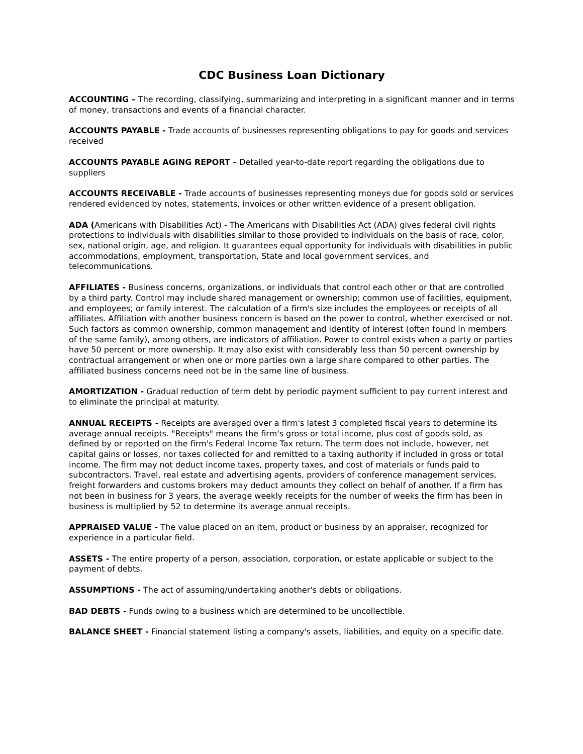CDC Business Loan Dictionary
ACCOUNTING – The recording, classifying, summarizing and interpreting in a significant manner and in terms of money, transactions and events of a financial character.
ACCOUNTS PAYABLE - Trade accounts of businesses representing obligations to pay for goods and services received
ACCOUNTS PAYABLE AGING REPORT – Detailed year-to-date report regarding the obligations due to suppliers
ACCOUNTS RECEIVABLE - Trade accounts of businesses representing moneys due for goods sold or services rendered evidenced by notes, statements, invoices or other written evidence of a present obligation.
ADA (Americans with Disabilities Act) - The Americans with Disabilities Act (ADA) gives federal civil rights protections to individuals with disabilities similar to those provided to individuals on the basis of race, color, sex, national origin, age, and religion. It guarantees equal opportunity for individuals with disabilities in public accommodations, employment, transportation, State and local government services, and telecommunications.
AFFILIATES - Business concerns, organizations, or individuals that control each other or that are controlled by a third party. Control may include shared management or ownership; common use of facilities, equipment, and employees; or family interest. The calculation of a firm's size includes the employees or receipts of all affiliates. Affiliation with another business concern is based on the power to control, whether exercised or not. Such factors as common ownership, common management and identity of interest (often found in members of the same family), among others, are indicators of affiliation. Power to control exists when a party or parties have 50 percent or more ownership. It may also exist with considerably less than 50 percent ownership by contractual arrangement or when one or more parties own a large share compared to other parties. The affiliated business concerns need not be in the same line of business.
AMORTIZATION - Gradual reduction of term debt by periodic payment sufficient to pay current interest and to eliminate the principal at maturity.
ANNUAL RECEIPTS - Receipts are averaged over a firm's latest 3 completed fiscal years to determine its average annual receipts. "Receipts" means the firm's gross or total income, plus cost of goods sold, as defined by or reported on the firm's Federal Income Tax return. The term does not include, however, net capital gains or losses, nor taxes collected for and remitted to a taxing authority if included in gross or total income. The firm may not deduct income taxes, property taxes, and cost of materials or funds paid to subcontractors. Travel, real estate and advertising agents, providers of conference management services, freight forwarders and customs brokers may deduct amounts they collect on behalf of another. If a firm has not been in business for 3 years, the average weekly receipts for the number of weeks the firm has been in business is multiplied by 52 to determine its average annual receipts.
APPRAISED VALUE - The value placed on an item, product or business by an appraiser, recognized for experience in a particular field.
ASSETS - The entire property of a person, association, corporation, or estate applicable or subject to the payment of debts.
ASSUMPTIONS - The act of assuming/undertaking another's debts or obligations.
BAD DEBTS - Funds owing to a business which are determined to be uncollectible.
BALANCE SHEET - Financial statement listing a company's assets, liabilities, and equity on a specific date.